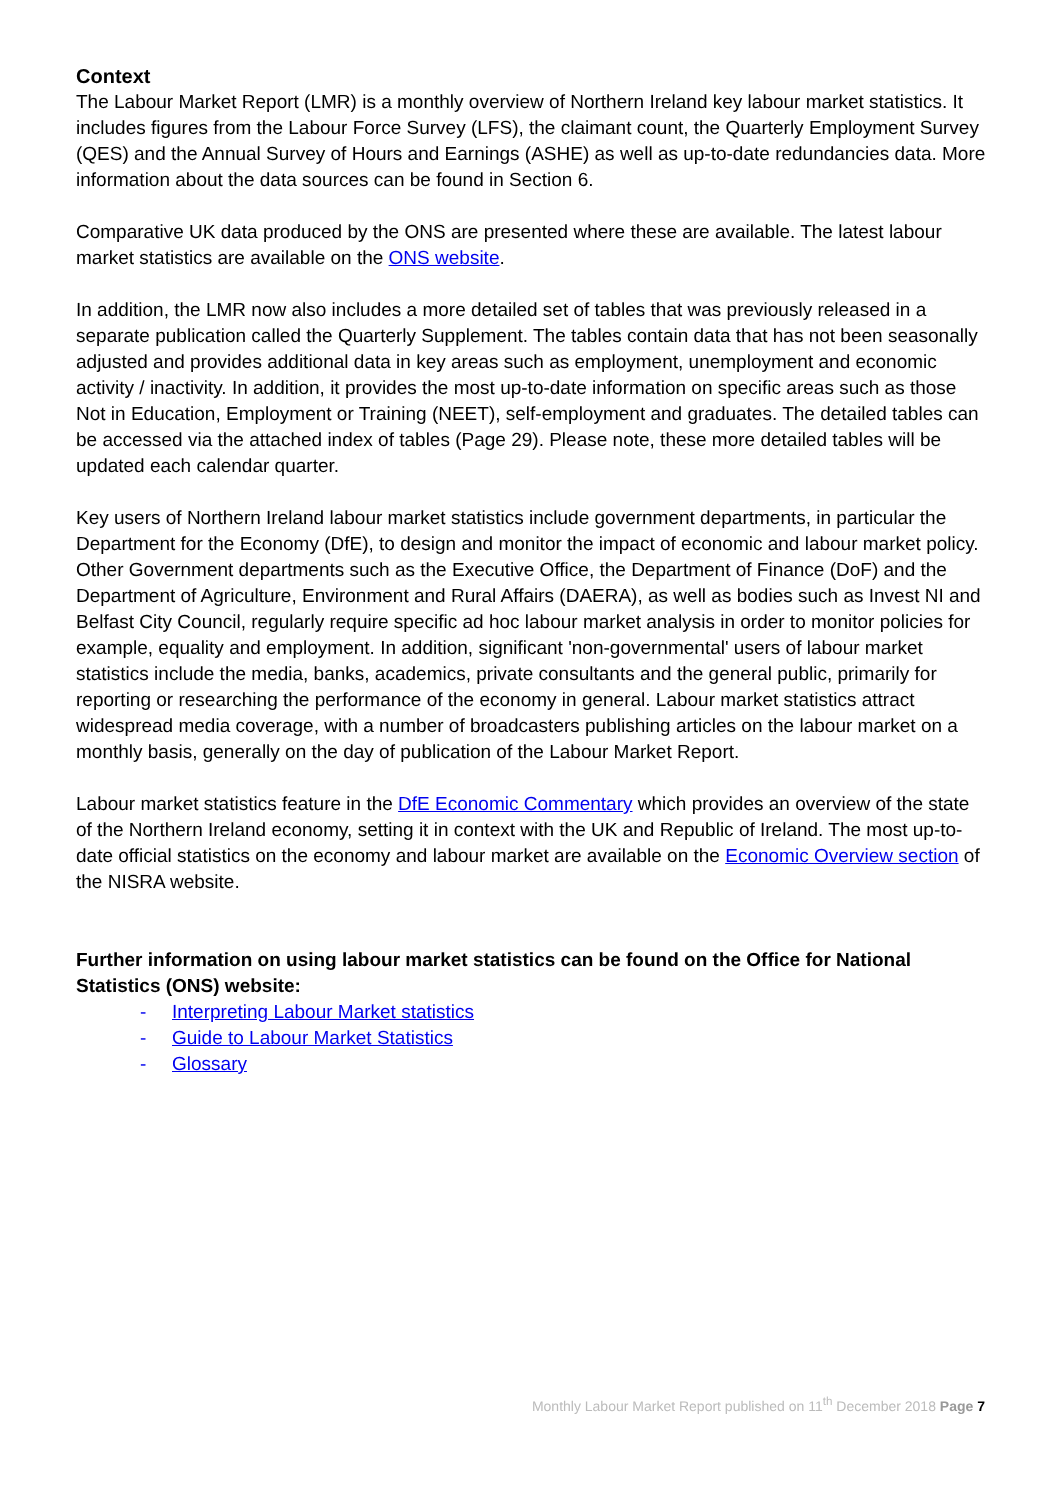Context
The Labour Market Report (LMR) is a monthly overview of Northern Ireland key labour market statistics. It includes figures from the Labour Force Survey (LFS), the claimant count, the Quarterly Employment Survey (QES) and the Annual Survey of Hours and Earnings (ASHE) as well as up-to-date redundancies data. More information about the data sources can be found in Section 6.
Comparative UK data produced by the ONS are presented where these are available. The latest labour market statistics are available on the ONS website.
In addition, the LMR now also includes a more detailed set of tables that was previously released in a separate publication called the Quarterly Supplement. The tables contain data that has not been seasonally adjusted and provides additional data in key areas such as employment, unemployment and economic activity / inactivity. In addition, it provides the most up-to-date information on specific areas such as those Not in Education, Employment or Training (NEET), self-employment and graduates. The detailed tables can be accessed via the attached index of tables (Page 29). Please note, these more detailed tables will be updated each calendar quarter.
Key users of Northern Ireland labour market statistics include government departments, in particular the Department for the Economy (DfE), to design and monitor the impact of economic and labour market policy. Other Government departments such as the Executive Office, the Department of Finance (DoF) and the Department of Agriculture, Environment and Rural Affairs (DAERA), as well as bodies such as Invest NI and Belfast City Council, regularly require specific ad hoc labour market analysis in order to monitor policies for example, equality and employment. In addition, significant 'non-governmental' users of labour market statistics include the media, banks, academics, private consultants and the general public, primarily for reporting or researching the performance of the economy in general. Labour market statistics attract widespread media coverage, with a number of broadcasters publishing articles on the labour market on a monthly basis, generally on the day of publication of the Labour Market Report.
Labour market statistics feature in the DfE Economic Commentary which provides an overview of the state of the Northern Ireland economy, setting it in context with the UK and Republic of Ireland. The most up-to-date official statistics on the economy and labour market are available on the Economic Overview section of the NISRA website.
Further information on using labour market statistics can be found on the Office for National Statistics (ONS) website:
- Interpreting Labour Market statistics
- Guide to Labour Market Statistics
- Glossary
Monthly Labour Market Report published on 11<sup>th</sup> December 2018 Page 7